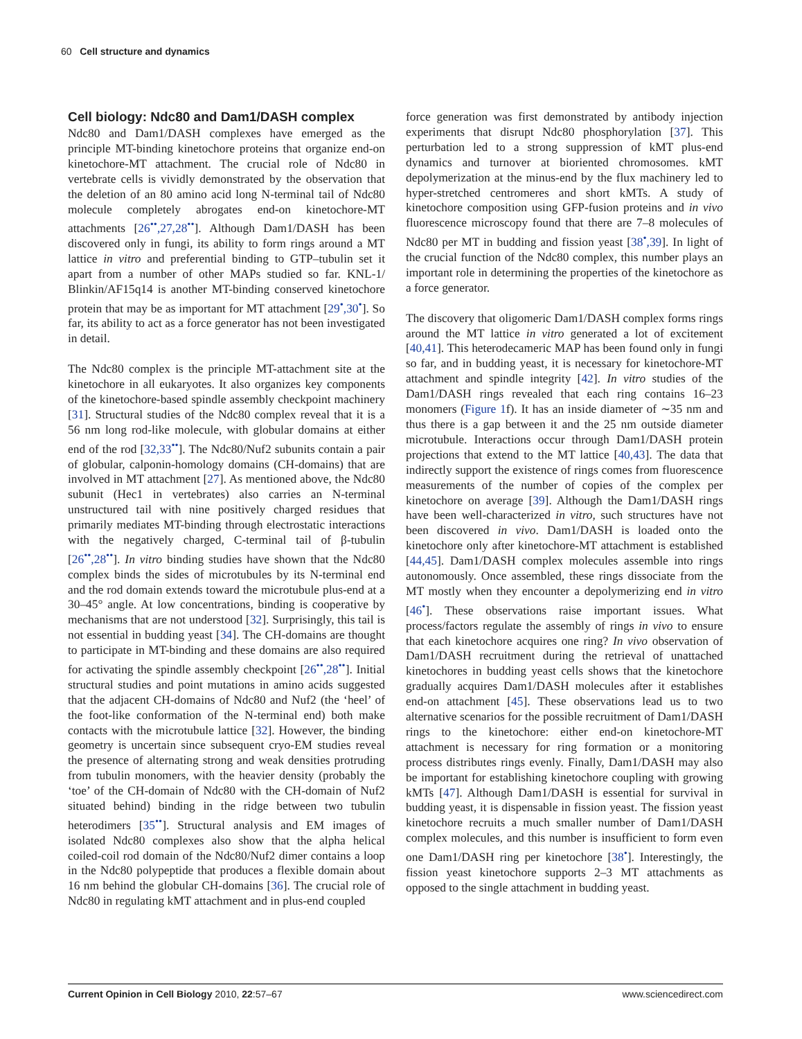60 Cell structure and dynamics
Cell biology: Ndc80 and Dam1/DASH complex
Ndc80 and Dam1/DASH complexes have emerged as the principle MT-binding kinetochore proteins that organize end-on kinetochore-MT attachment. The crucial role of Ndc80 in vertebrate cells is vividly demonstrated by the observation that the deletion of an 80 amino acid long N-terminal tail of Ndc80 molecule completely abrogates end-on kinetochore-MT attachments [26<sup>••</sup>,27,28<sup>••</sup>]. Although Dam1/DASH has been discovered only in fungi, its ability to form rings around a MT lattice in vitro and preferential binding to GTP–tubulin set it apart from a number of other MAPs studied so far. KNL-1/ Blinkin/AF15q14 is another MT-binding conserved kinetochore protein that may be as important for MT attachment [29<sup>•</sup>,30<sup>•</sup>]. So far, its ability to act as a force generator has not been investigated in detail.
The Ndc80 complex is the principle MT-attachment site at the kinetochore in all eukaryotes. It also organizes key components of the kinetochore-based spindle assembly checkpoint machinery [31]. Structural studies of the Ndc80 complex reveal that it is a 56 nm long rod-like molecule, with globular domains at either end of the rod [32,33<sup>••</sup>]. The Ndc80/Nuf2 subunits contain a pair of globular, calponin-homology domains (CH-domains) that are involved in MT attachment [27]. As mentioned above, the Ndc80 subunit (Hec1 in vertebrates) also carries an N-terminal unstructured tail with nine positively charged residues that primarily mediates MT-binding through electrostatic interactions with the negatively charged, C-terminal tail of β-tubulin [26<sup>••</sup>,28<sup>••</sup>]. In vitro binding studies have shown that the Ndc80 complex binds the sides of microtubules by its N-terminal end and the rod domain extends toward the microtubule plus-end at a 30–45° angle. At low concentrations, binding is cooperative by mechanisms that are not understood [32]. Surprisingly, this tail is not essential in budding yeast [34]. The CH-domains are thought to participate in MT-binding and these domains are also required for activating the spindle assembly checkpoint [26<sup>••</sup>,28<sup>••</sup>]. Initial structural studies and point mutations in amino acids suggested that the adjacent CH-domains of Ndc80 and Nuf2 (the ‘heel’ of the foot-like conformation of the N-terminal end) both make contacts with the microtubule lattice [32]. However, the binding geometry is uncertain since subsequent cryo-EM studies reveal the presence of alternating strong and weak densities protruding from tubulin monomers, with the heavier density (probably the ‘toe’ of the CH-domain of Ndc80 with the CH-domain of Nuf2 situated behind) binding in the ridge between two tubulin heterodimers [35<sup>••</sup>]. Structural analysis and EM images of isolated Ndc80 complexes also show that the alpha helical coiled-coil rod domain of the Ndc80/Nuf2 dimer contains a loop in the Ndc80 polypeptide that produces a flexible domain about 16 nm behind the globular CH-domains [36]. The crucial role of Ndc80 in regulating kMT attachment and in plus-end coupled
force generation was first demonstrated by antibody injection experiments that disrupt Ndc80 phosphorylation [37]. This perturbation led to a strong suppression of kMT plus-end dynamics and turnover at bioriented chromosomes. kMT depolymerization at the minus-end by the flux machinery led to hyper-stretched centromeres and short kMTs. A study of kinetochore composition using GFP-fusion proteins and in vivo fluorescence microscopy found that there are 7–8 molecules of Ndc80 per MT in budding and fission yeast [38<sup>•</sup>,39]. In light of the crucial function of the Ndc80 complex, this number plays an important role in determining the properties of the kinetochore as a force generator.
The discovery that oligomeric Dam1/DASH complex forms rings around the MT lattice in vitro generated a lot of excitement [40,41]. This heterodecameric MAP has been found only in fungi so far, and in budding yeast, it is necessary for kinetochore-MT attachment and spindle integrity [42]. In vitro studies of the Dam1/DASH rings revealed that each ring contains 16–23 monomers (Figure 1f). It has an inside diameter of ∼35 nm and thus there is a gap between it and the 25 nm outside diameter microtubule. Interactions occur through Dam1/DASH protein projections that extend to the MT lattice [40,43]. The data that indirectly support the existence of rings comes from fluorescence measurements of the number of copies of the complex per kinetochore on average [39]. Although the Dam1/DASH rings have been well-characterized in vitro, such structures have not been discovered in vivo. Dam1/DASH is loaded onto the kinetochore only after kinetochore-MT attachment is established [44,45]. Dam1/DASH complex molecules assemble into rings autonomously. Once assembled, these rings dissociate from the MT mostly when they encounter a depolymerizing end in vitro [46<sup>•</sup>]. These observations raise important issues. What process/factors regulate the assembly of rings in vivo to ensure that each kinetochore acquires one ring? In vivo observation of Dam1/DASH recruitment during the retrieval of unattached kinetochores in budding yeast cells shows that the kinetochore gradually acquires Dam1/DASH molecules after it establishes end-on attachment [45]. These observations lead us to two alternative scenarios for the possible recruitment of Dam1/DASH rings to the kinetochore: either end-on kinetochore-MT attachment is necessary for ring formation or a monitoring process distributes rings evenly. Finally, Dam1/DASH may also be important for establishing kinetochore coupling with growing kMTs [47]. Although Dam1/DASH is essential for survival in budding yeast, it is dispensable in fission yeast. The fission yeast kinetochore recruits a much smaller number of Dam1/DASH complex molecules, and this number is insufficient to form even one Dam1/DASH ring per kinetochore [38<sup>•</sup>]. Interestingly, the fission yeast kinetochore supports 2–3 MT attachments as opposed to the single attachment in budding yeast.
Current Opinion in Cell Biology 2010, 22:57–67 www.sciencedirect.com